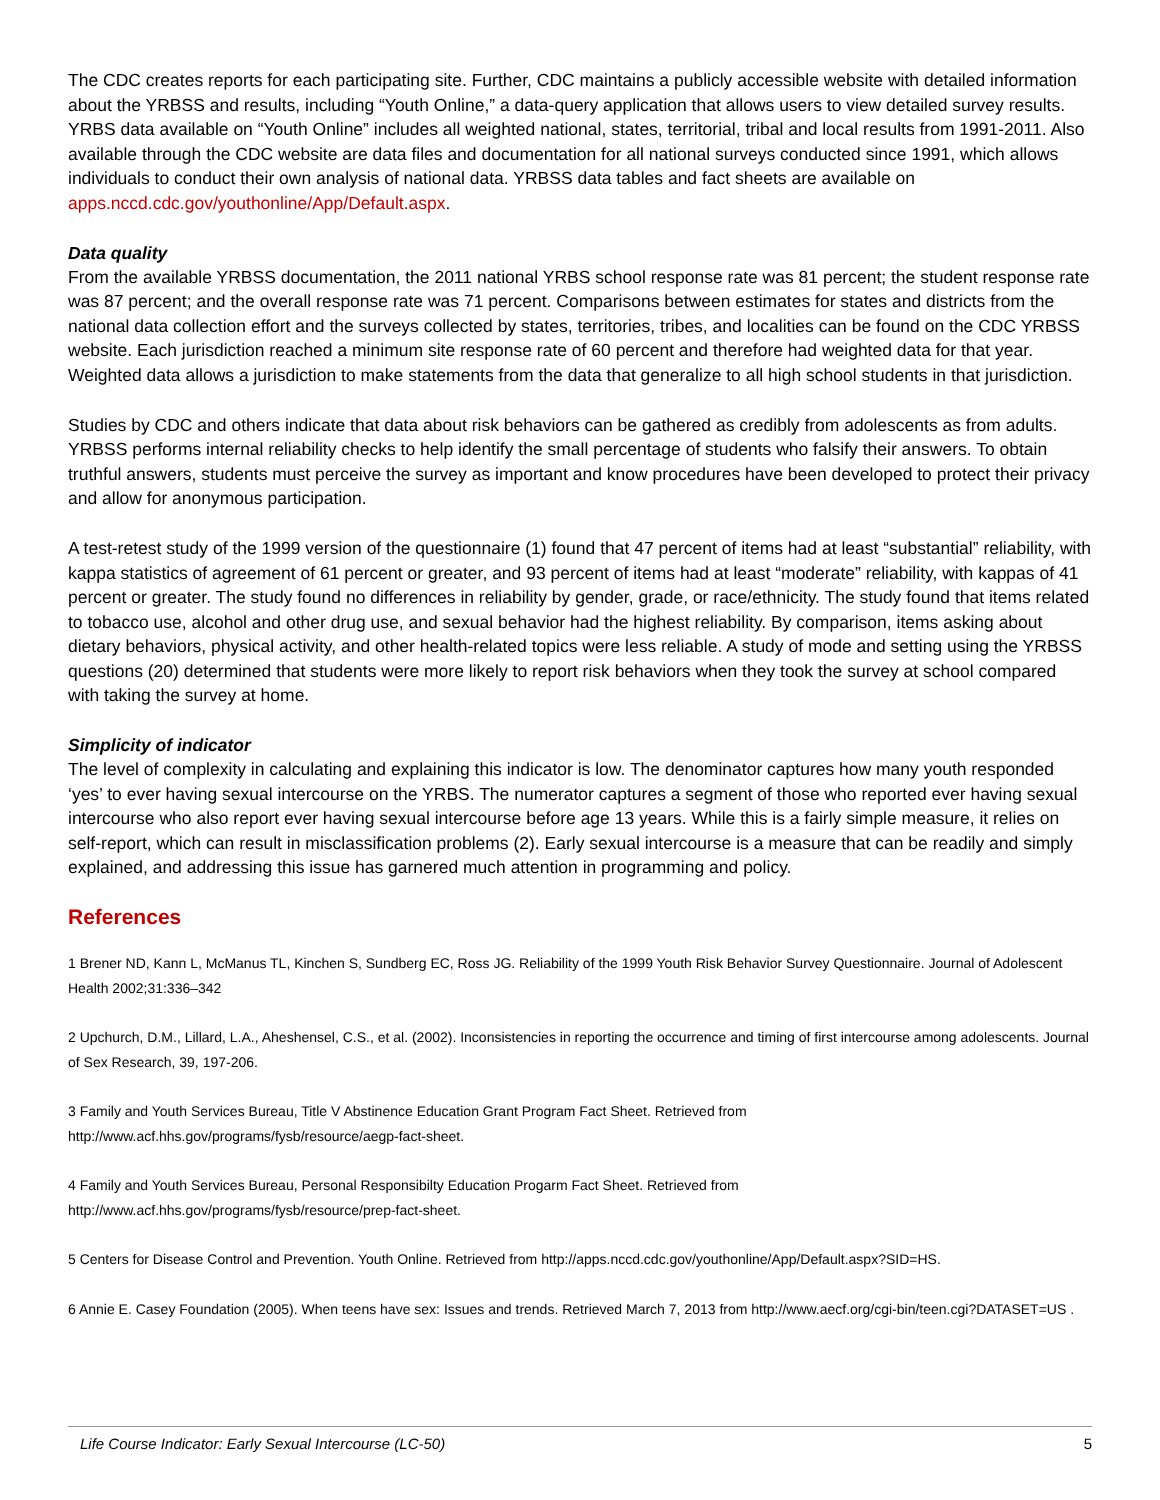The CDC creates reports for each participating site. Further, CDC maintains a publicly accessible website with detailed information about the YRBSS and results, including “Youth Online,” a data-query application that allows users to view detailed survey results. YRBS data available on “Youth Online” includes all weighted national, states, territorial, tribal and local results from 1991-2011. Also available through the CDC website are data files and documentation for all national surveys conducted since 1991, which allows individuals to conduct their own analysis of national data. YRBSS data tables and fact sheets are available on apps.nccd.cdc.gov/youthonline/App/Default.aspx.
Data quality
From the available YRBSS documentation, the 2011 national YRBS school response rate was 81 percent; the student response rate was 87 percent; and the overall response rate was 71 percent. Comparisons between estimates for states and districts from the national data collection effort and the surveys collected by states, territories, tribes, and localities can be found on the CDC YRBSS website. Each jurisdiction reached a minimum site response rate of 60 percent and therefore had weighted data for that year. Weighted data allows a jurisdiction to make statements from the data that generalize to all high school students in that jurisdiction.
Studies by CDC and others indicate that data about risk behaviors can be gathered as credibly from adolescents as from adults. YRBSS performs internal reliability checks to help identify the small percentage of students who falsify their answers. To obtain truthful answers, students must perceive the survey as important and know procedures have been developed to protect their privacy and allow for anonymous participation.
A test-retest study of the 1999 version of the questionnaire (1) found that 47 percent of items had at least “substantial” reliability, with kappa statistics of agreement of 61 percent or greater, and 93 percent of items had at least “moderate” reliability, with kappas of 41 percent or greater. The study found no differences in reliability by gender, grade, or race/ethnicity. The study found that items related to tobacco use, alcohol and other drug use, and sexual behavior had the highest reliability. By comparison, items asking about dietary behaviors, physical activity, and other health-related topics were less reliable. A study of mode and setting using the YRBSS questions (20) determined that students were more likely to report risk behaviors when they took the survey at school compared with taking the survey at home.
Simplicity of indicator
The level of complexity in calculating and explaining this indicator is low. The denominator captures how many youth responded ‘yes’ to ever having sexual intercourse on the YRBS. The numerator captures a segment of those who reported ever having sexual intercourse who also report ever having sexual intercourse before age 13 years. While this is a fairly simple measure, it relies on self-report, which can result in misclassification problems (2). Early sexual intercourse is a measure that can be readily and simply explained, and addressing this issue has garnered much attention in programming and policy.
References
1 Brener ND, Kann L, McManus TL, Kinchen S, Sundberg EC, Ross JG. Reliability of the 1999 Youth Risk Behavior Survey Questionnaire. Journal of Adolescent Health 2002;31:336–342
2 Upchurch, D.M., Lillard, L.A., Aheshensel, C.S., et al. (2002). Inconsistencies in reporting the occurrence and timing of first intercourse among adolescents. Journal of Sex Research, 39, 197-206.
3 Family and Youth Services Bureau, Title V Abstinence Education Grant Program Fact Sheet. Retrieved from
http://www.acf.hhs.gov/programs/fysb/resource/aegp-fact-sheet.
4 Family and Youth Services Bureau, Personal Responsibilty Education Progarm Fact Sheet. Retrieved from
http://www.acf.hhs.gov/programs/fysb/resource/prep-fact-sheet.
5 Centers for Disease Control and Prevention. Youth Online. Retrieved from http://apps.nccd.cdc.gov/youthonline/App/Default.aspx?SID=HS.
6 Annie E. Casey Foundation (2005). When teens have sex: Issues and trends. Retrieved March 7, 2013 from http://www.aecf.org/cgi-bin/teen.cgi?DATASET=US .
Life Course Indicator: Early Sexual Intercourse (LC-50) 5